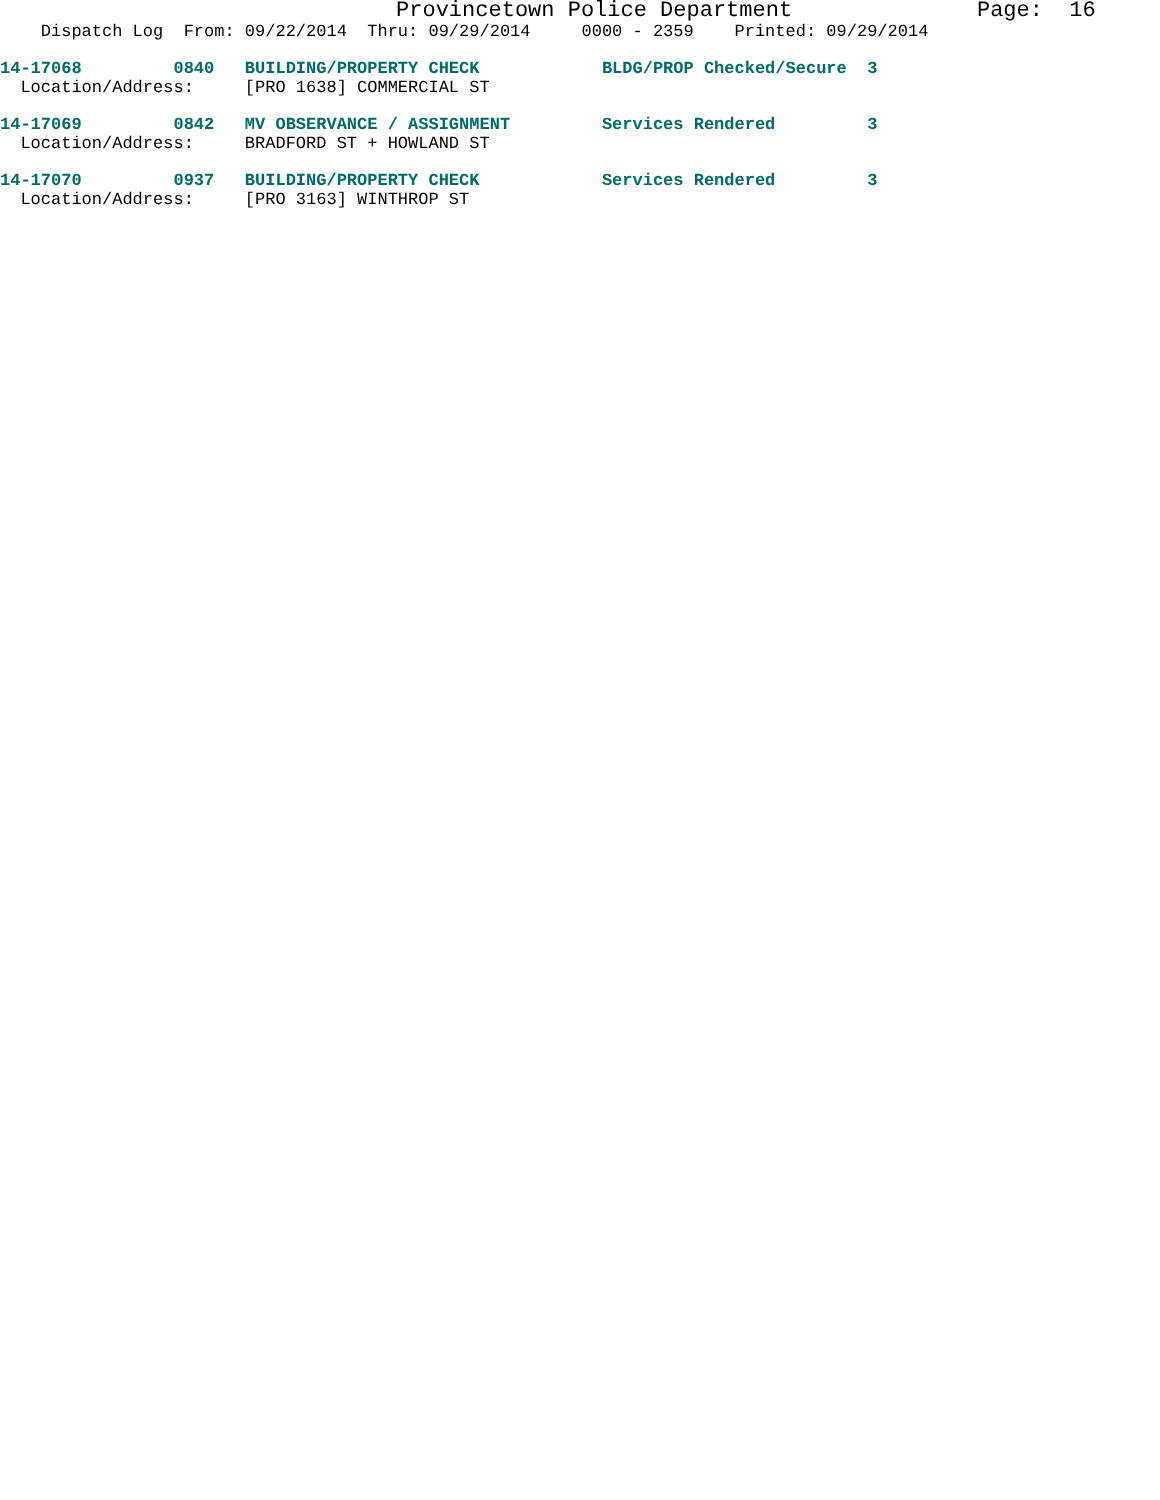Provincetown Police Department Page: 16
Dispatch Log From: 09/22/2014 Thru: 09/29/2014 0000 - 2359 Printed: 09/29/2014
14-17068 0840 BUILDING/PROPERTY CHECK BLDG/PROP Checked/Secure 3
Location/Address: [PRO 1638] COMMERCIAL ST
14-17069 0842 MV OBSERVANCE / ASSIGNMENT Services Rendered 3
Location/Address: BRADFORD ST + HOWLAND ST
14-17070 0937 BUILDING/PROPERTY CHECK Services Rendered 3
Location/Address: [PRO 3163] WINTHROP ST